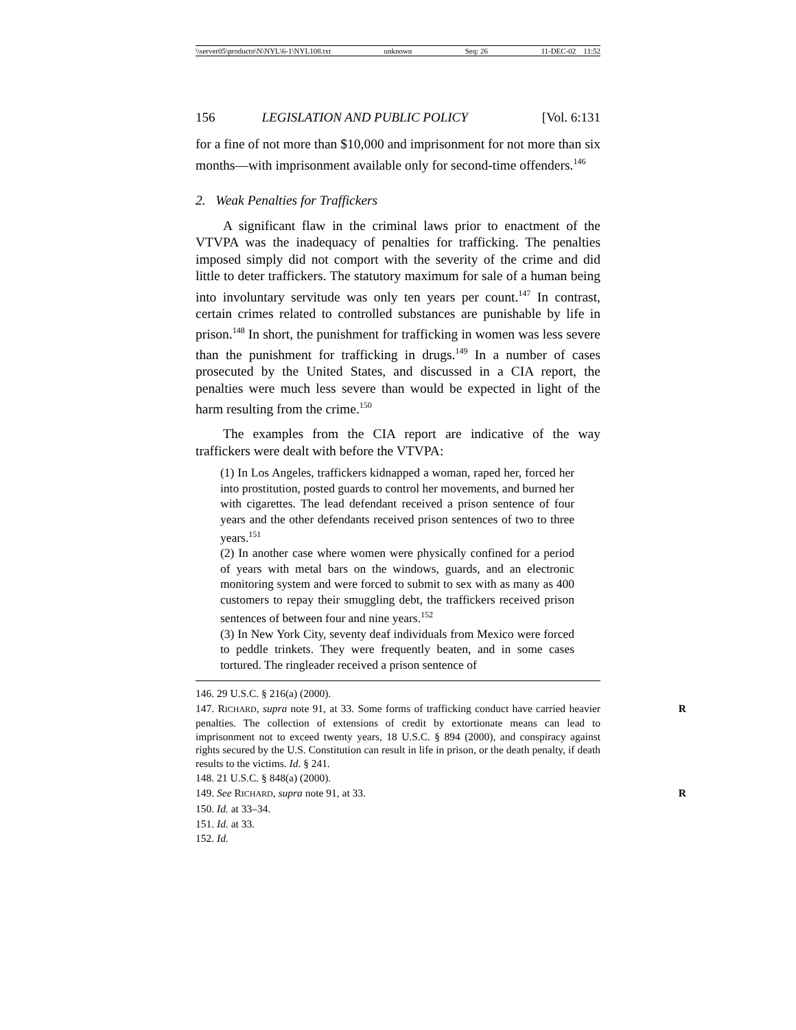\\server05\productn\N\NYL\6-1\NYL108.txt unknown Seq: 26 11-DEC-02 11:52
156 LEGISLATION AND PUBLIC POLICY [Vol. 6:131
for a fine of not more than $10,000 and imprisonment for not more than six months—with imprisonment available only for second-time offenders.<sup>146</sup>
2. Weak Penalties for Traffickers
A significant flaw in the criminal laws prior to enactment of the VTVPA was the inadequacy of penalties for trafficking. The penalties imposed simply did not comport with the severity of the crime and did little to deter traffickers. The statutory maximum for sale of a human being into involuntary servitude was only ten years per count.<sup>147</sup> In contrast, certain crimes related to controlled substances are punishable by life in prison.<sup>148</sup> In short, the punishment for trafficking in women was less severe than the punishment for trafficking in drugs.<sup>149</sup> In a number of cases prosecuted by the United States, and discussed in a CIA report, the penalties were much less severe than would be expected in light of the harm resulting from the crime.<sup>150</sup>
The examples from the CIA report are indicative of the way traffickers were dealt with before the VTVPA:
(1) In Los Angeles, traffickers kidnapped a woman, raped her, forced her into prostitution, posted guards to control her movements, and burned her with cigarettes. The lead defendant received a prison sentence of four years and the other defendants received prison sentences of two to three years.<sup>151</sup>
(2) In another case where women were physically confined for a period of years with metal bars on the windows, guards, and an electronic monitoring system and were forced to submit to sex with as many as 400 customers to repay their smuggling debt, the traffickers received prison sentences of between four and nine years.<sup>152</sup>
(3) In New York City, seventy deaf individuals from Mexico were forced to peddle trinkets. They were frequently beaten, and in some cases tortured. The ringleader received a prison sentence of
146. 29 U.S.C. § 216(a) (2000).
147. RICHARD, supra note 91, at 33. Some forms of trafficking conduct have carried R heavier penalties. The collection of extensions of credit by extortionate means can lead to imprisonment not to exceed twenty years, 18 U.S.C. § 894 (2000), and conspiracy against rights secured by the U.S. Constitution can result in life in prison, or the death penalty, if death results to the victims. Id. § 241.
148. 21 U.S.C. § 848(a) (2000).
149. See RICHARD, supra note 91, at 33. R
150. Id. at 33–34.
151. Id. at 33.
152. Id.